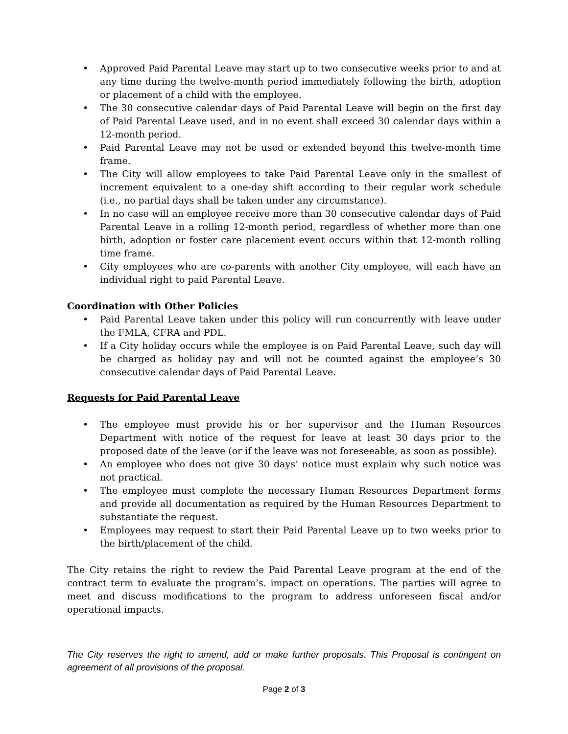• Approved Paid Parental Leave may start up to two consecutive weeks prior to and at any time during the twelve-month period immediately following the birth, adoption or placement of a child with the employee.
• The 30 consecutive calendar days of Paid Parental Leave will begin on the first day of Paid Parental Leave used, and in no event shall exceed 30 calendar days within a 12-month period.
• Paid Parental Leave may not be used or extended beyond this twelve-month time frame.
• The City will allow employees to take Paid Parental Leave only in the smallest of increment equivalent to a one-day shift according to their regular work schedule (i.e., no partial days shall be taken under any circumstance).
• In no case will an employee receive more than 30 consecutive calendar days of Paid Parental Leave in a rolling 12-month period, regardless of whether more than one birth, adoption or foster care placement event occurs within that 12-month rolling time frame.
• City employees who are co-parents with another City employee, will each have an individual right to paid Parental Leave.
Coordination with Other Policies
• Paid Parental Leave taken under this policy will run concurrently with leave under the FMLA, CFRA and PDL.
• If a City holiday occurs while the employee is on Paid Parental Leave, such day will be charged as holiday pay and will not be counted against the employee’s 30 consecutive calendar days of Paid Parental Leave.
Requests for Paid Parental Leave
• The employee must provide his or her supervisor and the Human Resources Department with notice of the request for leave at least 30 days prior to the proposed date of the leave (or if the leave was not foreseeable, as soon as possible).
• An employee who does not give 30 days’ notice must explain why such notice was not practical.
• The employee must complete the necessary Human Resources Department forms and provide all documentation as required by the Human Resources Department to substantiate the request.
• Employees may request to start their Paid Parental Leave up to two weeks prior to the birth/placement of the child.
The City retains the right to review the Paid Parental Leave program at the end of the contract term to evaluate the program’s. impact on operations. The parties will agree to meet and discuss modifications to the program to address unforeseen fiscal and/or operational impacts.
The City reserves the right to amend, add or make further proposals. This Proposal is contingent on agreement of all provisions of the proposal.
Page 2 of 3